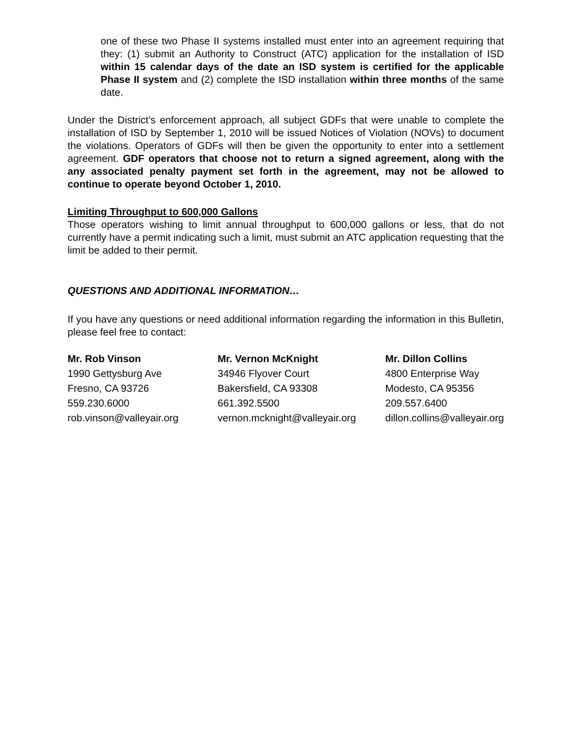one of these two Phase II systems installed must enter into an agreement requiring that they: (1) submit an Authority to Construct (ATC) application for the installation of ISD within 15 calendar days of the date an ISD system is certified for the applicable Phase II system and (2) complete the ISD installation within three months of the same date.
Under the District’s enforcement approach, all subject GDFs that were unable to complete the installation of ISD by September 1, 2010 will be issued Notices of Violation (NOVs) to document the violations. Operators of GDFs will then be given the opportunity to enter into a settlement agreement. GDF operators that choose not to return a signed agreement, along with the any associated penalty payment set forth in the agreement, may not be allowed to continue to operate beyond October 1, 2010.
Limiting Throughput to 600,000 Gallons
Those operators wishing to limit annual throughput to 600,000 gallons or less, that do not currently have a permit indicating such a limit, must submit an ATC application requesting that the limit be added to their permit.
QUESTIONS AND ADDITIONAL INFORMATION…
If you have any questions or need additional information regarding the information in this Bulletin, please feel free to contact:
Mr. Rob Vinson
1990 Gettysburg Ave
Fresno, CA 93726
559.230.6000
rob.vinson@valleyair.org
Mr. Vernon McKnight
34946 Flyover Court
Bakersfield, CA 93308
661.392.5500
vernon.mcknight@valleyair.org
Mr. Dillon Collins
4800 Enterprise Way
Modesto, CA 95356
209.557.6400
dillon.collins@valleyair.org